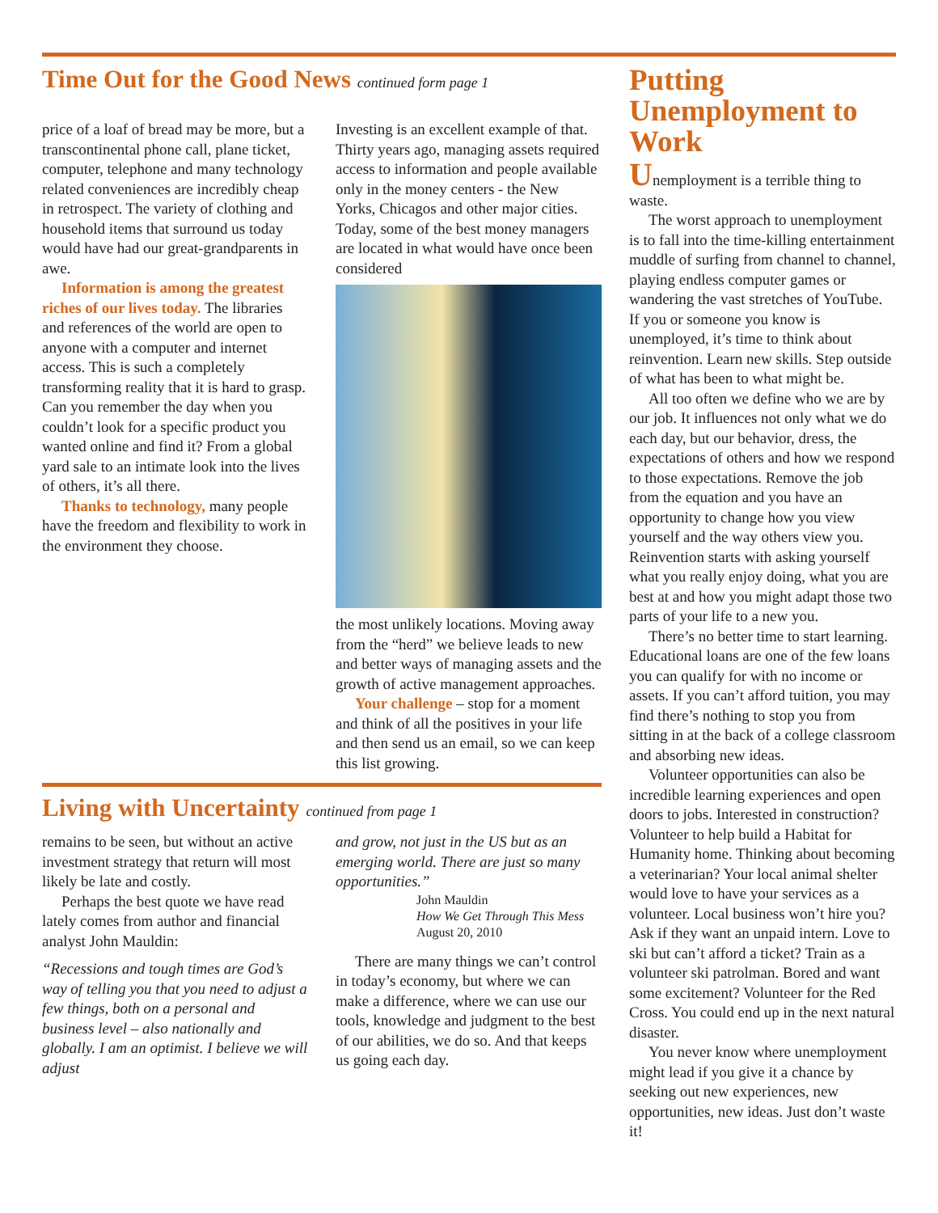Time Out for the Good News continued form page 1
price of a loaf of bread may be more, but a transcontinental phone call, plane ticket, computer, telephone and many technology related conveniences are incredibly cheap in retrospect. The variety of clothing and household items that surround us today would have had our great-grandparents in awe.
Information is among the greatest riches of our lives today. The libraries and references of the world are open to anyone with a computer and internet access. This is such a completely transforming reality that it is hard to grasp.
Can you remember the day when you couldn’t look for a specific product you wanted online and find it? From a global yard sale to an intimate look into the lives of others, it’s all there.
Thanks to technology, many people have the freedom and flexibility to work in the environment they choose.
Investing is an excellent example of that. Thirty years ago, managing assets required access to information and people available only in the money centers - the New Yorks, Chicagos and other major cities. Today, some of the best money managers are located in what would have once been considered
the most unlikely locations. Moving away from the “herd” we believe leads to new and better ways of managing assets and the growth of active management approaches.
Your challenge – stop for a moment and think of all the positives in your life and then send us an email, so we can keep this list growing.
Living with Uncertainty continued from page 1
remains to be seen, but without an active investment strategy that return will most likely be late and costly.
Perhaps the best quote we have read lately comes from author and financial analyst John Mauldin:
“Recessions and tough times are God’s way of telling you that you need to adjust a few things, both on a personal and business level – also nationally and globally. I am an optimist. I believe we will adjust
and grow, not just in the US but as an emerging world. There are just so many opportunities.”
John Mauldin
How We Get Through This Mess
August 20, 2010
There are many things we can’t control in today’s economy, but where we can make a difference, where we can use our tools, knowledge and judgment to the best of our abilities, we do so. And that keeps us going each day.
Putting Unemployment to Work
Unemployment is a terrible thing to waste.
The worst approach to unemployment is to fall into the time-killing entertainment muddle of surfing from channel to channel, playing endless computer games or wandering the vast stretches of YouTube. If you or someone you know is unemployed, it’s time to think about reinvention. Learn new skills. Step outside of what has been to what might be.
All too often we define who we are by our job. It influences not only what we do each day, but our behavior, dress, the expectations of others and how we respond to those expectations. Remove the job from the equation and you have an opportunity to change how you view yourself and the way others view you. Reinvention starts with asking yourself what you really enjoy doing, what you are best at and how you might adapt those two parts of your life to a new you.
There’s no better time to start learning. Educational loans are one of the few loans you can qualify for with no income or assets. If you can’t afford tuition, you may find there’s nothing to stop you from sitting in at the back of a college classroom and absorbing new ideas.
Volunteer opportunities can also be incredible learning experiences and open doors to jobs. Interested in construction? Volunteer to help build a Habitat for Humanity home. Thinking about becoming a veterinarian? Your local animal shelter would love to have your services as a volunteer. Local business won’t hire you? Ask if they want an unpaid intern. Love to ski but can’t afford a ticket? Train as a volunteer ski patrolman. Bored and want some excitement? Volunteer for the Red Cross. You could end up in the next natural disaster.
You never know where unemployment might lead if you give it a chance by seeking out new experiences, new opportunities, new ideas. Just don’t waste it!